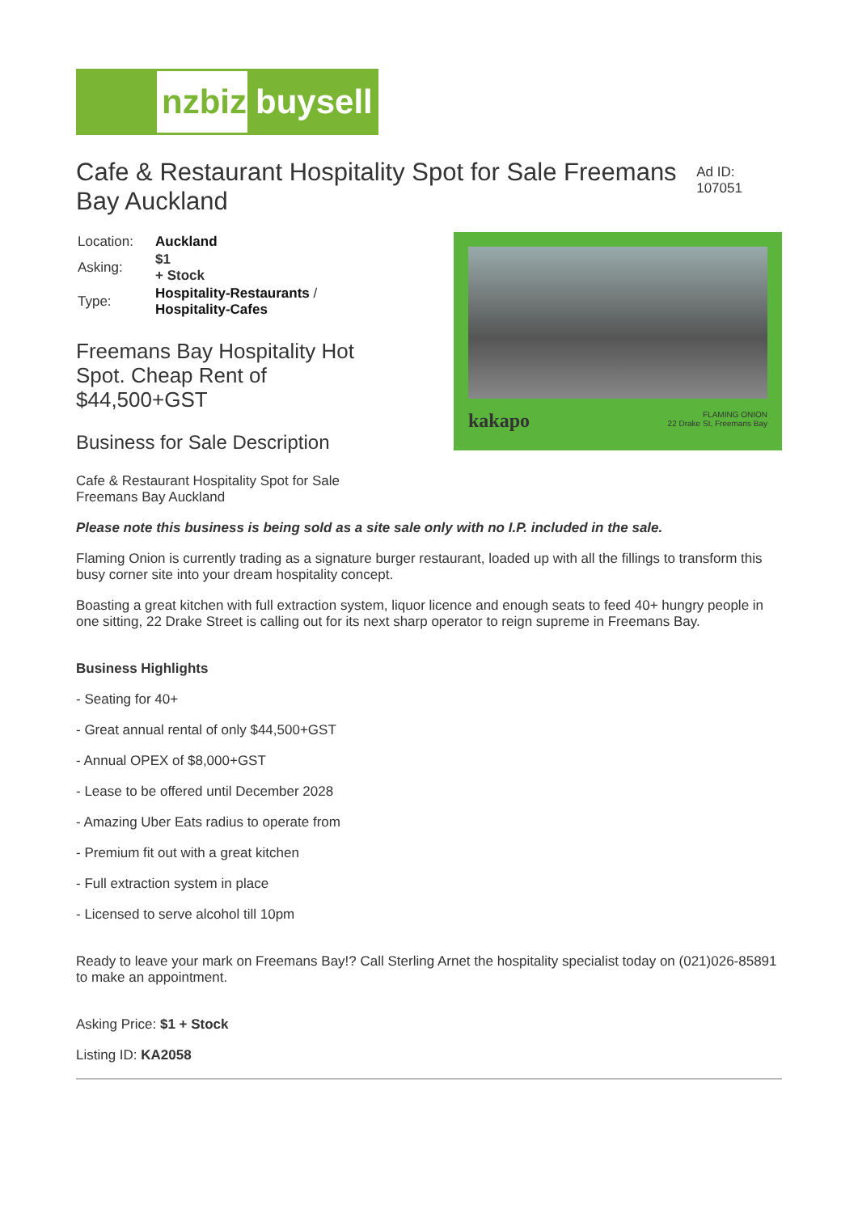nzbiz buysell
Cafe & Restaurant Hospitality Spot for Sale Freemans Bay Auckland
Ad ID: 107051
| Location: | Auckland |
| Asking: | $1 + Stock |
| Type: | Hospitality-Restaurants / Hospitality-Cafes |
Freemans Bay Hospitality Hot
Spot. Cheap Rent of
$44,500+GST
Business for Sale Description
Cafe & Restaurant Hospitality Spot for Sale
Freemans Bay Auckland
kakapo FLAMING ONION
22 Drake St, Freemans Bay
Please note this business is being sold as a site sale only with no I.P. included in the sale.
Flaming Onion is currently trading as a signature burger restaurant, loaded up with all the fillings to transform this busy corner site into your dream hospitality concept.
Boasting a great kitchen with full extraction system, liquor licence and enough seats to feed 40+ hungry people in one sitting, 22 Drake Street is calling out for its next sharp operator to reign supreme in Freemans Bay.
Business Highlights
- Seating for 40+
- Great annual rental of only $44,500+GST
- Annual OPEX of $8,000+GST
- Lease to be offered until December 2028
- Amazing Uber Eats radius to operate from
- Premium fit out with a great kitchen
- Full extraction system in place
- Licensed to serve alcohol till 10pm
Ready to leave your mark on Freemans Bay!? Call Sterling Arnet the hospitality specialist today on (021)026-85891 to make an appointment.
Asking Price: $1 + Stock
Listing ID: KA2058